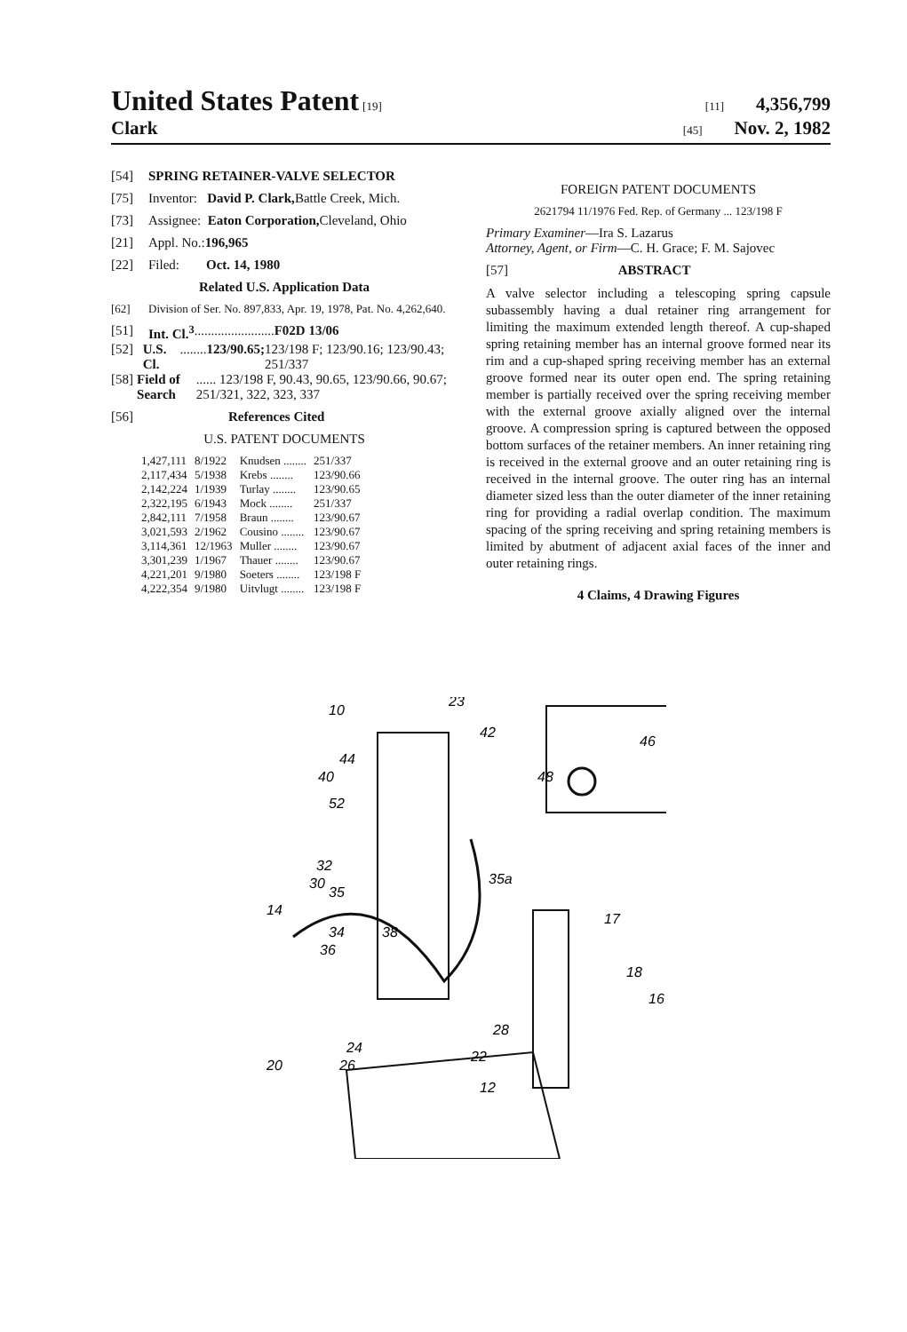United States Patent [19] [11] 4,356,799
Clark [45] Nov. 2, 1982
[54] SPRING RETAINER-VALVE SELECTOR
[75] Inventor: David P. Clark, Battle Creek, Mich.
[73] Assignee: Eaton Corporation, Cleveland, Ohio
[21] Appl. No.: 196,965
[22] Filed: Oct. 14, 1980
Related U.S. Application Data
[62] Division of Ser. No. 897,833, Apr. 19, 1978, Pat. No. 4,262,640.
[51] Int. Cl.<sup>3</sup> ........................ F02D 13/06
[52] U.S. Cl. ........ 123/90.65; 123/198 F; 123/90.16; 123/90.43; 251/337
[58] Field of Search ...... 123/198 F, 90.43, 90.65, 123/90.66, 90.67; 251/321, 322, 323, 337
[56] References Cited
U.S. PATENT DOCUMENTS
| 1,427,111 | 8/1922 | Knudsen ........ | 251/337 |
| 2,117,434 | 5/1938 | Krebs ........ | 123/90.66 |
| 2,142,224 | 1/1939 | Turlay ........ | 123/90.65 |
| 2,322,195 | 6/1943 | Mock ........ | 251/337 |
| 2,842,111 | 7/1958 | Braun ........ | 123/90.67 |
| 3,021,593 | 2/1962 | Cousino ........ | 123/90.67 |
| 3,114,361 | 12/1963 | Muller ........ | 123/90.67 |
| 3,301,239 | 1/1967 | Thauer ........ | 123/90.67 |
| 4,221,201 | 9/1980 | Soeters ........ | 123/198 F |
| 4,222,354 | 9/1980 | Uitvlugt ........ | 123/198 F |
FOREIGN PATENT DOCUMENTS
2621794 11/1976 Fed. Rep. of Germany ... 123/198 F
Primary Examiner—Ira S. Lazarus
Attorney, Agent, or Firm—C. H. Grace; F. M. Sajovec
[57] ABSTRACT
A valve selector including a telescoping spring capsule subassembly having a dual retainer ring arrangement for limiting the maximum extended length thereof. A cup-shaped spring retaining member has an internal groove formed near its rim and a cup-shaped spring receiving member has an external groove formed near its outer open end. The spring retaining member is partially received over the spring receiving member with the external groove axially aligned over the internal groove. A compression spring is captured between the opposed bottom surfaces of the retainer members. An inner retaining ring is received in the external groove and an outer retaining ring is received in the internal groove. The outer ring has an internal diameter sized less than the outer diameter of the inner retaining ring for providing a radial overlap condition. The maximum spacing of the spring receiving and spring retaining members is limited by abutment of adjacent axial faces of the inner and outer retaining rings.
4 Claims, 4 Drawing Figures
10
23
42
46
44
40
48
52
32
30
35
35a
14
34
38
36
17
18
16
28
24
26
20
22
12